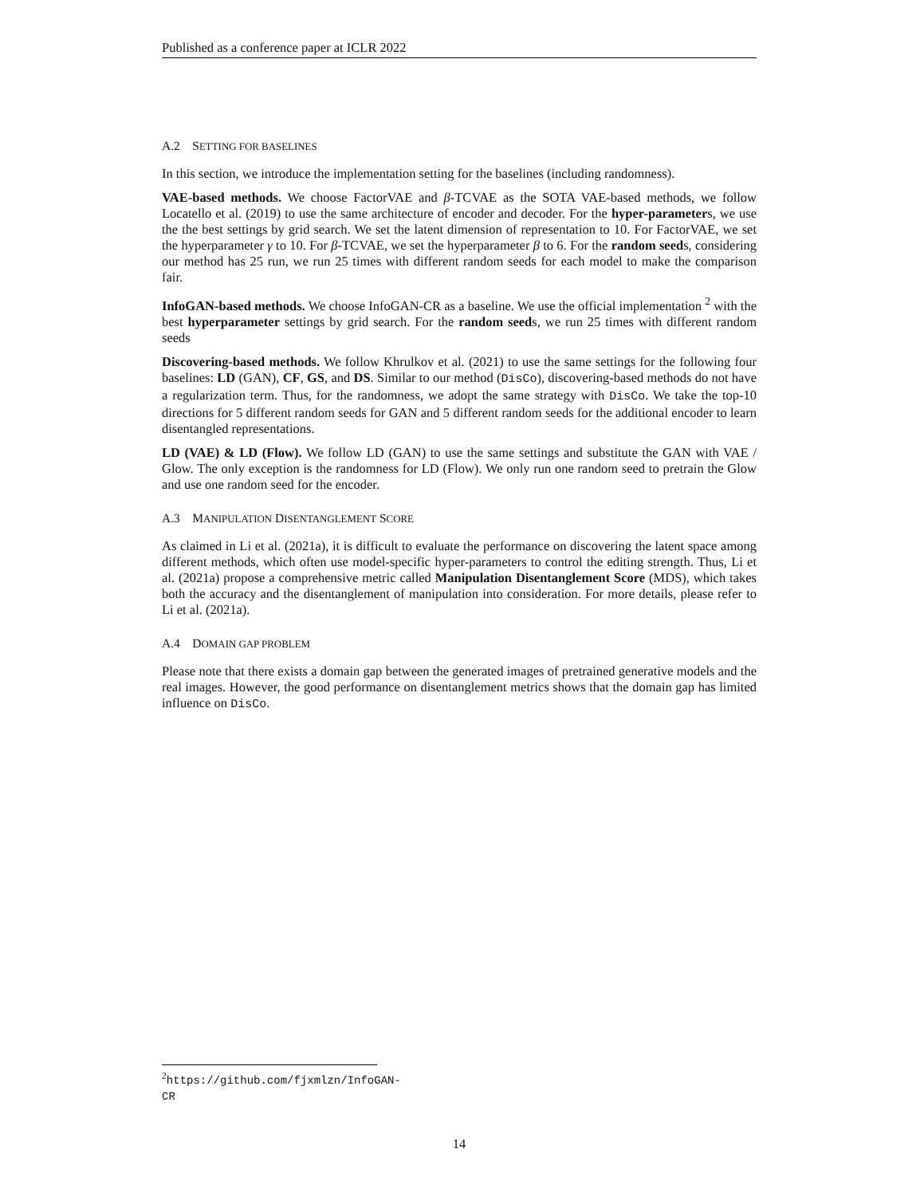Published as a conference paper at ICLR 2022
A.2 SETTING FOR BASELINES
In this section, we introduce the implementation setting for the baselines (including randomness).
VAE-based methods. We choose FactorVAE and β-TCVAE as the SOTA VAE-based methods, we follow Locatello et al. (2019) to use the same architecture of encoder and decoder. For the hyper-parameters, we use the the best settings by grid search. We set the latent dimension of representation to 10. For FactorVAE, we set the hyperparameter γ to 10. For β-TCVAE, we set the hyperparameter β to 6. For the random seeds, considering our method has 25 run, we run 25 times with different random seeds for each model to make the comparison fair.
InfoGAN-based methods. We choose InfoGAN-CR as a baseline. We use the official implementation <sup>2</sup> with the best hyperparameter settings by grid search. For the random seeds, we run 25 times with different random seeds
Discovering-based methods. We follow Khrulkov et al. (2021) to use the same settings for the following four baselines: LD (GAN), CF, GS, and DS. Similar to our method (DisCo), discovering-based methods do not have a regularization term. Thus, for the randomness, we adopt the same strategy with DisCo. We take the top-10 directions for 5 different random seeds for GAN and 5 different random seeds for the additional encoder to learn disentangled representations.
LD (VAE) & LD (Flow). We follow LD (GAN) to use the same settings and substitute the GAN with VAE / Glow. The only exception is the randomness for LD (Flow). We only run one random seed to pretrain the Glow and use one random seed for the encoder.
A.3 MANIPULATION DISENTANGLEMENT SCORE
As claimed in Li et al. (2021a), it is difficult to evaluate the performance on discovering the latent space among different methods, which often use model-specific hyper-parameters to control the editing strength. Thus, Li et al. (2021a) propose a comprehensive metric called Manipulation Disentanglement Score (MDS), which takes both the accuracy and the disentanglement of manipulation into consideration. For more details, please refer to Li et al. (2021a).
A.4 DOMAIN GAP PROBLEM
Please note that there exists a domain gap between the generated images of pretrained generative models and the real images. However, the good performance on disentanglement metrics shows that the domain gap has limited influence on DisCo.
<sup>2</sup> https://github.com/fjxmlzn/InfoGAN-CR
14